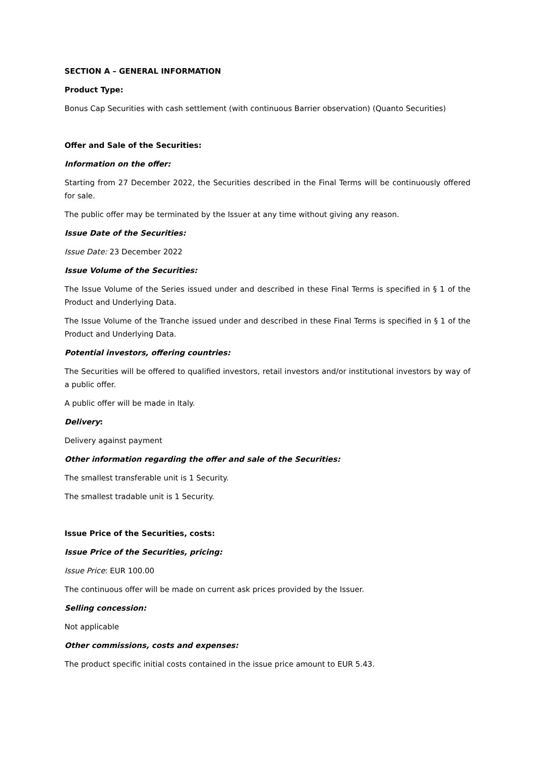SECTION A – GENERAL INFORMATION
Product Type:
Bonus Cap Securities with cash settlement (with continuous Barrier observation) (Quanto Securities)
Offer and Sale of the Securities:
Information on the offer:
Starting from 27 December 2022, the Securities described in the Final Terms will be continuously offered for sale.
The public offer may be terminated by the Issuer at any time without giving any reason.
Issue Date of the Securities:
Issue Date: 23 December 2022
Issue Volume of the Securities:
The Issue Volume of the Series issued under and described in these Final Terms is specified in § 1 of the Product and Underlying Data.
The Issue Volume of the Tranche issued under and described in these Final Terms is specified in § 1 of the Product and Underlying Data.
Potential investors, offering countries:
The Securities will be offered to qualified investors, retail investors and/or institutional investors by way of a public offer.
A public offer will be made in Italy.
Delivery:
Delivery against payment
Other information regarding the offer and sale of the Securities:
The smallest transferable unit is 1 Security.
The smallest tradable unit is 1 Security.
Issue Price of the Securities, costs:
Issue Price of the Securities, pricing:
Issue Price: EUR 100.00
The continuous offer will be made on current ask prices provided by the Issuer.
Selling concession:
Not applicable
Other commissions, costs and expenses:
The product specific initial costs contained in the issue price amount to EUR 5.43.